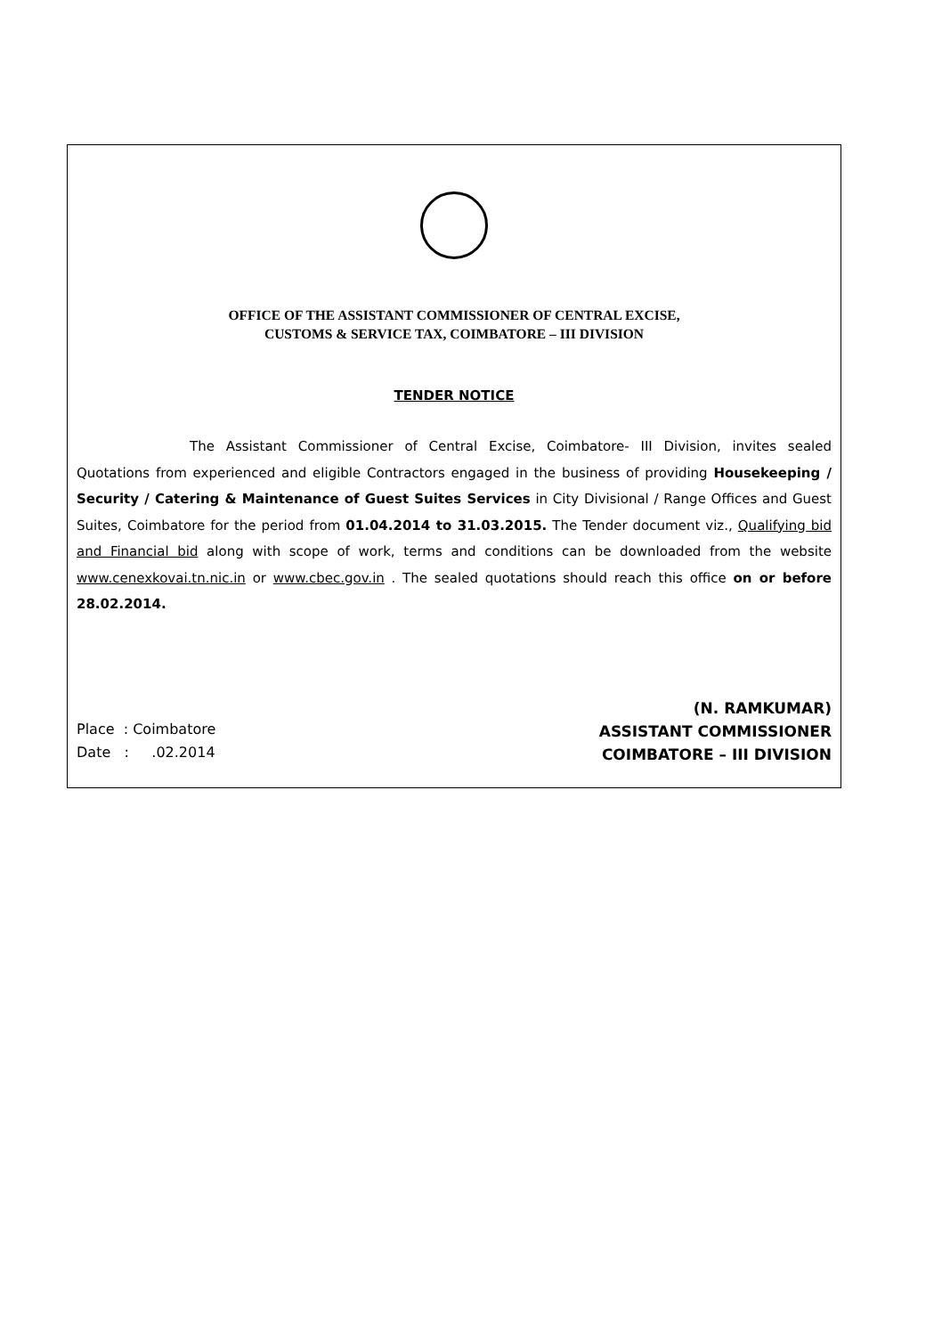OFFICE OF THE ASSISTANT COMMISSIONER OF CENTRAL EXCISE,
CUSTOMS & SERVICE TAX, COIMBATORE – III DIVISION
TENDER NOTICE
The Assistant Commissioner of Central Excise, Coimbatore- III Division, invites sealed Quotations from experienced and eligible Contractors engaged in the business of providing Housekeeping / Security / Catering & Maintenance of Guest Suites Services in City Divisional / Range Offices and Guest Suites, Coimbatore for the period from 01.04.2014 to 31.03.2015. The Tender document viz., Qualifying bid and Financial bid along with scope of work, terms and conditions can be downloaded from the website www.cenexkovai.tn.nic.in or www.cbec.gov.in . The sealed quotations should reach this office on or before 28.02.2014.
Place : Coimbatore
Date : .02.2014
(N. RAMKUMAR)
ASSISTANT COMMISSIONER
COIMBATORE – III DIVISION